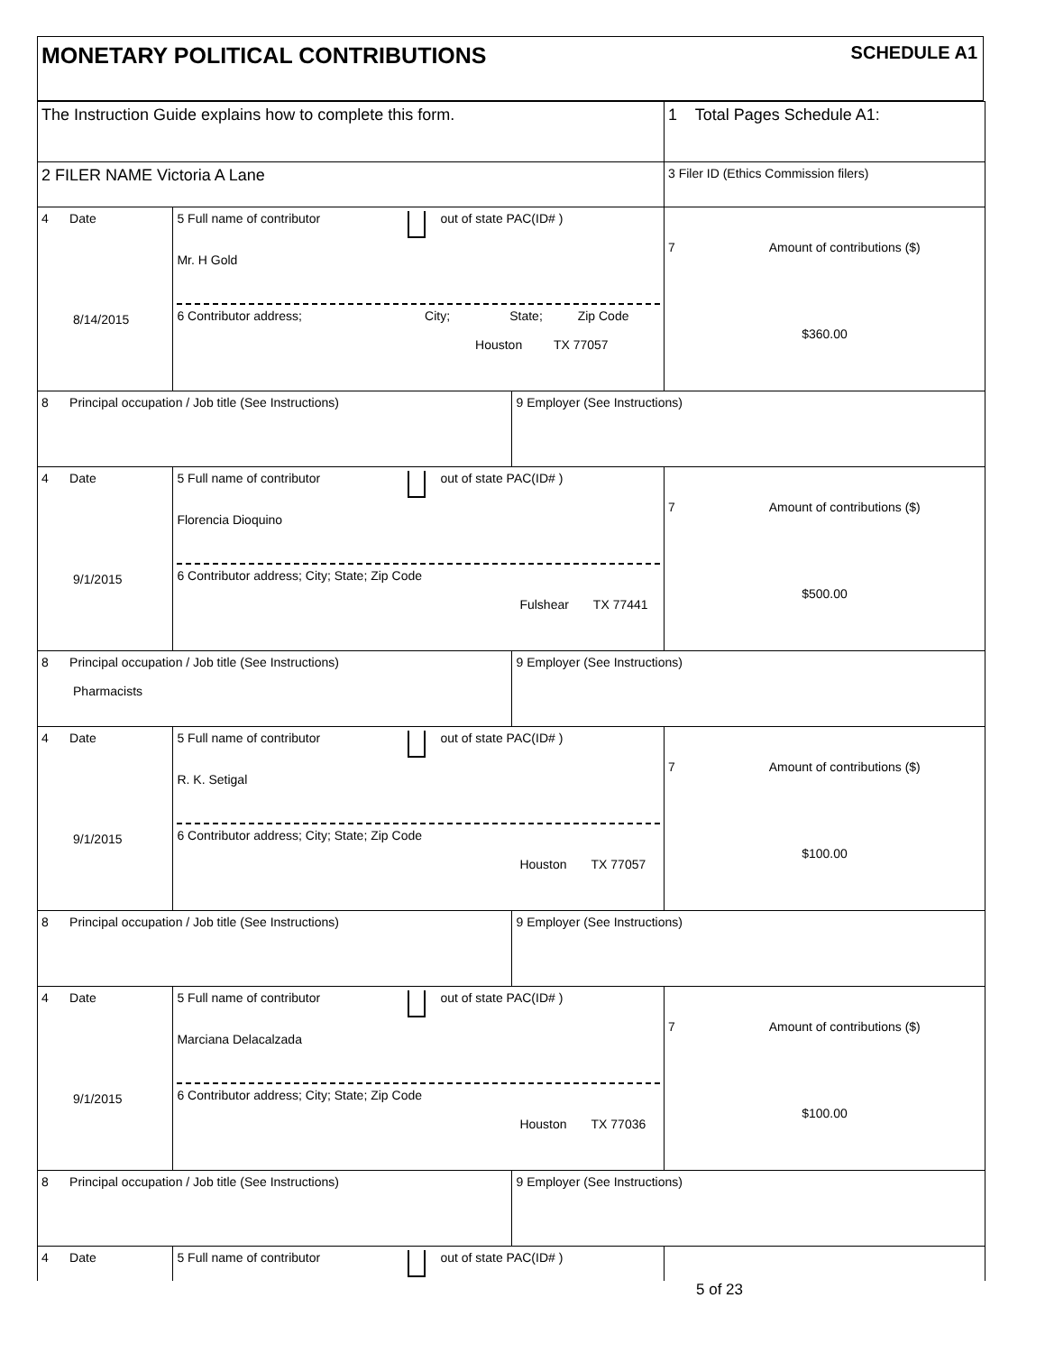MONETARY POLITICAL CONTRIBUTIONS
SCHEDULE A1
| The Instruction Guide explains how to complete this form. | | | 1 Total Pages Schedule A1: |
| 2 FILER NAME Victoria A Lane | | | 3 Filer ID (Ethics Commission filers) |
| 4 Date 8/14/2015 | 5 Full name of contributor out of state PAC(ID# ) Mr. H Gold 6 Contributor address; City; State; Zip Code Houston TX 77057 | | 7 Amount of contributions ($) $360.00 |
| 8 Principal occupation / Job title (See Instructions) | | 9 Employer (See Instructions) | |
| 4 Date 9/1/2015 | 5 Full name of contributor out of state PAC(ID# ) Florencia Dioquino 6 Contributor address; City; State; Zip Code Fulshear TX 77441 | | 7 Amount of contributions ($) $500.00 |
| 8 Principal occupation / Job title (See Instructions) Pharmacists | | 9 Employer (See Instructions) | |
| 4 Date 9/1/2015 | 5 Full name of contributor out of state PAC(ID# ) R. K. Setigal 6 Contributor address; City; State; Zip Code Houston TX 77057 | | 7 Amount of contributions ($) $100.00 |
| 8 Principal occupation / Job title (See Instructions) | | 9 Employer (See Instructions) | |
| 4 Date 9/1/2015 | 5 Full name of contributor out of state PAC(ID# ) Marciana Delacalzada 6 Contributor address; City; State; Zip Code Houston TX 77036 | | 7 Amount of contributions ($) $100.00 |
| 8 Principal occupation / Job title (See Instructions) | | 9 Employer (See Instructions) | |
| 4 Date | 5 Full name of contributor out of state PAC(ID# ) | | |
5 of 23